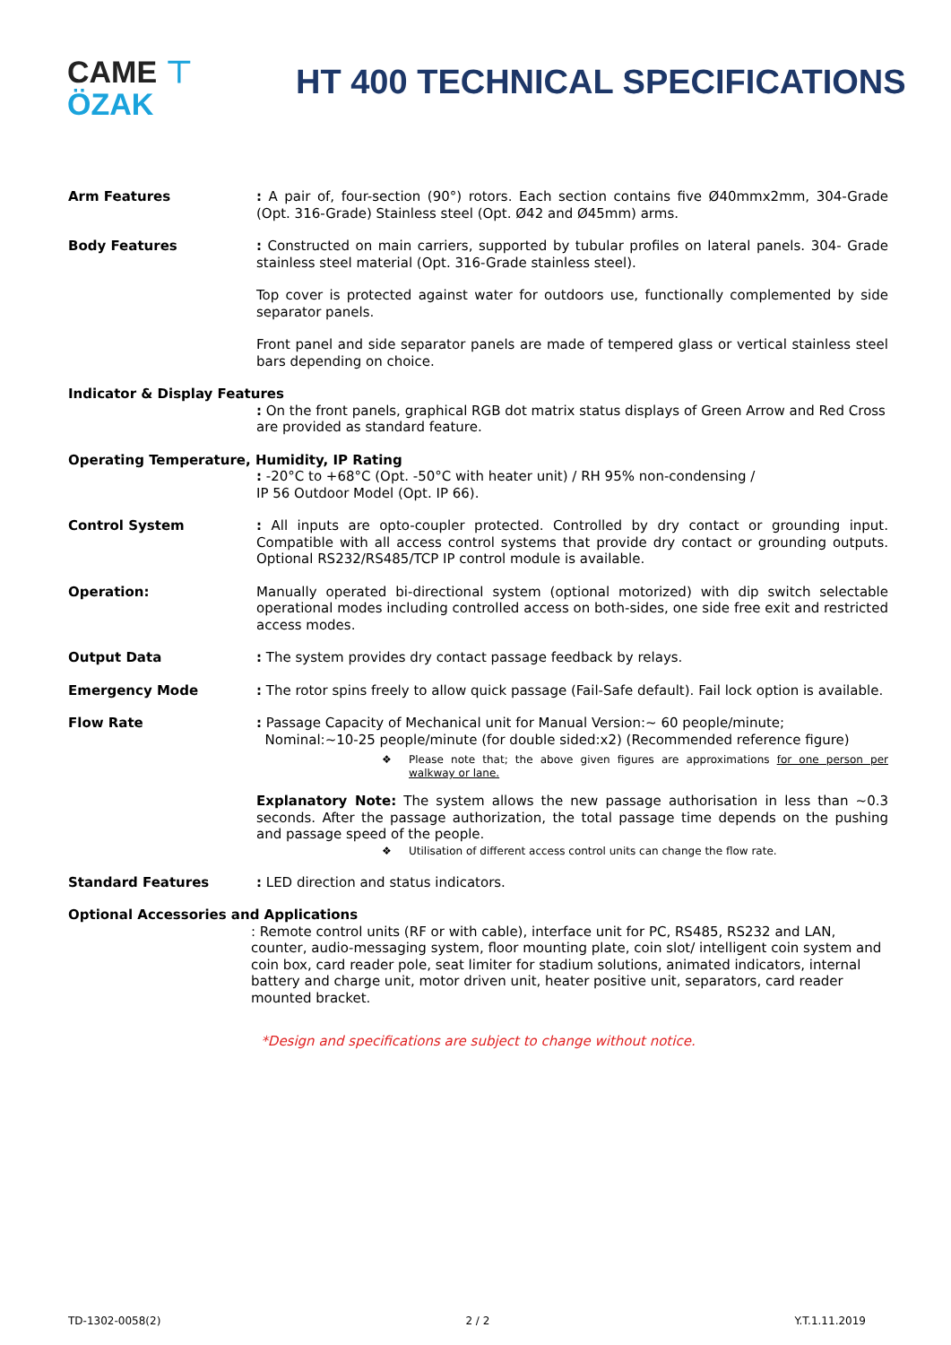CAME ⊤
ÖZAK
HT 400 TECHNICAL SPECIFICATIONS
Arm Features : A pair of, four-section (90°) rotors. Each section contains five Ø40mmx2mm, 304-Grade (Opt. 316-Grade) Stainless steel (Opt. Ø42 and Ø45mm) arms.
Body Features : Constructed on main carriers, supported by tubular profiles on lateral panels. 304- Grade stainless steel material (Opt. 316-Grade stainless steel).
Top cover is protected against water for outdoors use, functionally complemented by side separator panels.
Front panel and side separator panels are made of tempered glass or vertical stainless steel bars depending on choice.
Indicator & Display Features
: On the front panels, graphical RGB dot matrix status displays of Green Arrow and Red Cross are provided as standard feature.
Operating Temperature, Humidity, IP Rating
: -20°C to +68°C (Opt. -50°C with heater unit) / RH 95% non-condensing /
IP 56 Outdoor Model (Opt. IP 66).
Control System : All inputs are opto-coupler protected. Controlled by dry contact or grounding input. Compatible with all access control systems that provide dry contact or grounding outputs. Optional RS232/RS485/TCP IP control module is available.
Operation: Manually operated bi-directional system (optional motorized) with dip switch selectable operational modes including controlled access on both-sides, one side free exit and restricted access modes.
Output Data : The system provides dry contact passage feedback by relays.
Emergency Mode : The rotor spins freely to allow quick passage (Fail-Safe default). Fail lock option is available.
Flow Rate : Passage Capacity of Mechanical unit for Manual Version:~ 60 people/minute;
Nominal:~10-25 people/minute (for double sided:x2) (Recommended reference figure)
❖ Please note that; the above given figures are approximations for one person per walkway or lane.
Explanatory Note: The system allows the new passage authorisation in less than ~0.3 seconds. After the passage authorization, the total passage time depends on the pushing and passage speed of the people.
❖ Utilisation of different access control units can change the flow rate.
Standard Features : LED direction and status indicators.
Optional Accessories and Applications
: Remote control units (RF or with cable), interface unit for PC, RS485, RS232 and LAN, counter, audio-messaging system, floor mounting plate, coin slot/ intelligent coin system and coin box, card reader pole, seat limiter for stadium solutions, animated indicators, internal battery and charge unit, motor driven unit, heater positive unit, separators, card reader mounted bracket.
*Design and specifications are subject to change without notice.
TD-1302-0058(2) 2 / 2 Y.T.1.11.2019